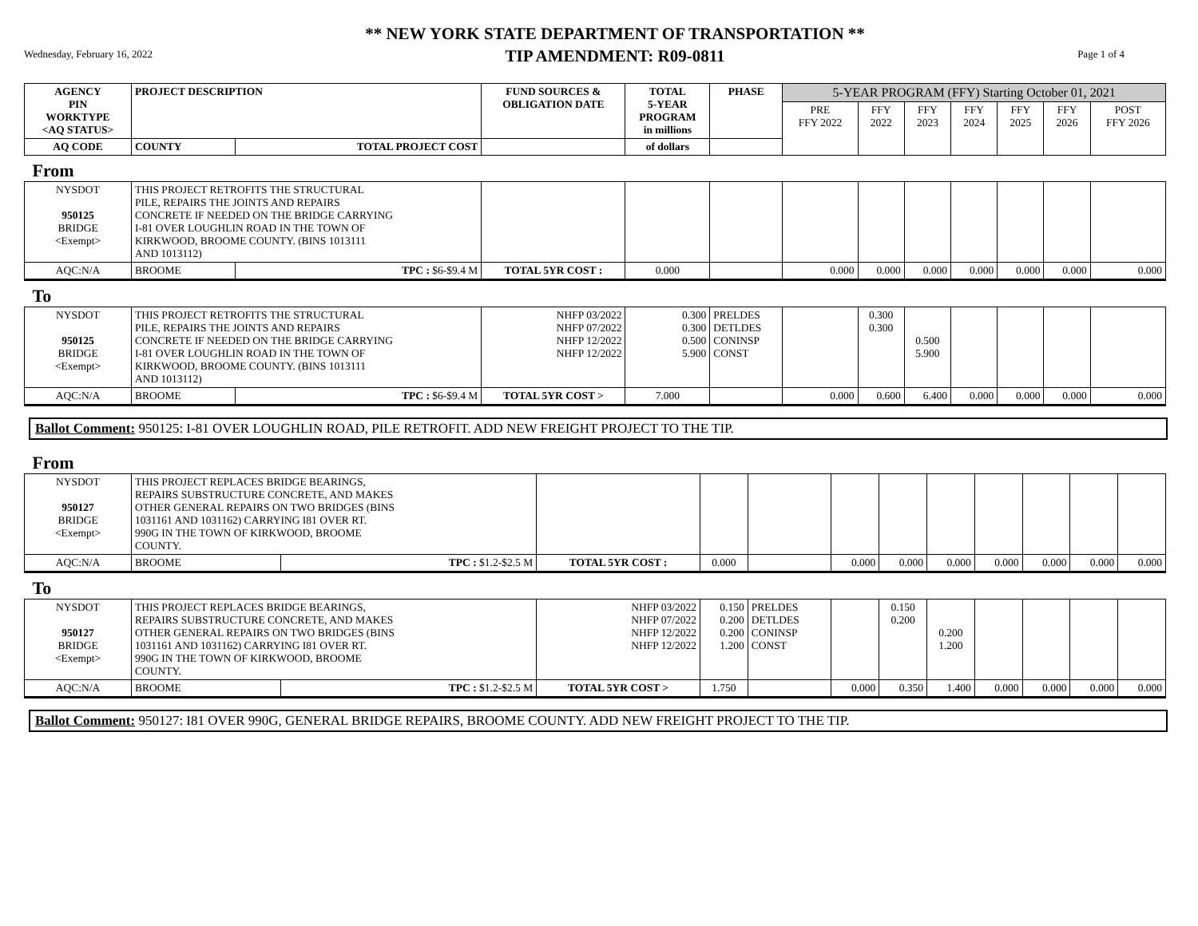Wednesday, February 16, 2022
** NEW YORK STATE DEPARTMENT OF TRANSPORTATION **
TIP AMENDMENT: R09-0811
Page 1 of 4
| AGENCY PIN WORKTYPE <AQ STATUS> | PROJECT DESCRIPTION | | FUND SOURCES & OBLIGATION DATE | TOTAL 5-YEAR PROGRAM in millions | PHASE | 5-YEAR PROGRAM (FFY) Starting October 01, 2021 | | | | | | |
| --- | --- | --- | --- | --- | --- | --- | --- | --- | --- | --- | --- | --- |
| | | | | | | PRE FFY 2022 | FFY 2022 | FFY 2023 | FFY 2024 | FFY 2025 | FFY 2026 | POST FFY 2026 |
| AQ CODE | COUNTY | TOTAL PROJECT COST | | of dollars | | | | | | | | |
| From | | | | | | | | | | | | |
| NYSDOT 950125 BRIDGE <Exempt> | THIS PROJECT RETROFITS THE STRUCTURAL PILE, REPAIRS THE JOINTS AND REPAIRS CONCRETE IF NEEDED ON THE BRIDGE CARRYING I-81 OVER LOUGHLIN ROAD IN THE TOWN OF KIRKWOOD, BROOME COUNTY. (BINS 1013111 AND 1013112) | | | | | | | | | | | |
| AQC:N/A | BROOME | TPC : $6-$9.4 M | TOTAL 5YR COST : | 0.000 | | 0.000 | 0.000 | 0.000 | 0.000 | 0.000 | 0.000 | 0.000 |
| To | | | | | | | | | | | | |
| NYSDOT 950125 BRIDGE <Exempt> | THIS PROJECT RETROFITS THE STRUCTURAL PILE, REPAIRS THE JOINTS AND REPAIRS CONCRETE IF NEEDED ON THE BRIDGE CARRYING I-81 OVER LOUGHLIN ROAD IN THE TOWN OF KIRKWOOD, BROOME COUNTY. (BINS 1013111 AND 1013112) | | NHFP 03/2022 NHFP 07/2022 NHFP 12/2022 NHFP 12/2022 | 0.300 0.300 0.500 5.900 | PRELDES DETLDES CONINSP CONST | | 0.300 0.300 | 0.500 5.900 | | | | |
| AQC:N/A | BROOME | TPC : $6-$9.4 M | TOTAL 5YR COST > | 7.000 | | 0.000 | 0.600 | 6.400 | 0.000 | 0.000 | 0.000 | 0.000 |
Ballot Comment: 950125: I-81 OVER LOUGHLIN ROAD, PILE RETROFIT. ADD NEW FREIGHT PROJECT TO THE TIP.
| From | | | | | | | | | | | | |
| NYSDOT 950127 BRIDGE <Exempt> | THIS PROJECT REPLACES BRIDGE BEARINGS, REPAIRS SUBSTRUCTURE CONCRETE, AND MAKES OTHER GENERAL REPAIRS ON TWO BRIDGES (BINS 1031161 AND 1031162) CARRYING I81 OVER RT. 990G IN THE TOWN OF KIRKWOOD, BROOME COUNTY. | | | | | | | | | | | |
| AQC:N/A | BROOME | TPC : $1.2-$2.5 M | TOTAL 5YR COST : | 0.000 | | 0.000 | 0.000 | 0.000 | 0.000 | 0.000 | 0.000 | 0.000 |
| To | | | | | | | | | | | | |
| NYSDOT 950127 BRIDGE <Exempt> | THIS PROJECT REPLACES BRIDGE BEARINGS, REPAIRS SUBSTRUCTURE CONCRETE, AND MAKES OTHER GENERAL REPAIRS ON TWO BRIDGES (BINS 1031161 AND 1031162) CARRYING I81 OVER RT. 990G IN THE TOWN OF KIRKWOOD, BROOME COUNTY. | | NHFP 03/2022 NHFP 07/2022 NHFP 12/2022 NHFP 12/2022 | 0.150 0.200 0.200 1.200 | PRELDES DETLDES CONINSP CONST | | 0.150 0.200 | 0.200 1.200 | | | | |
| AQC:N/A | BROOME | TPC : $1.2-$2.5 M | TOTAL 5YR COST > | 1.750 | | 0.000 | 0.350 | 1.400 | 0.000 | 0.000 | 0.000 | 0.000 |
Ballot Comment: 950127: I81 OVER 990G, GENERAL BRIDGE REPAIRS, BROOME COUNTY. ADD NEW FREIGHT PROJECT TO THE TIP.